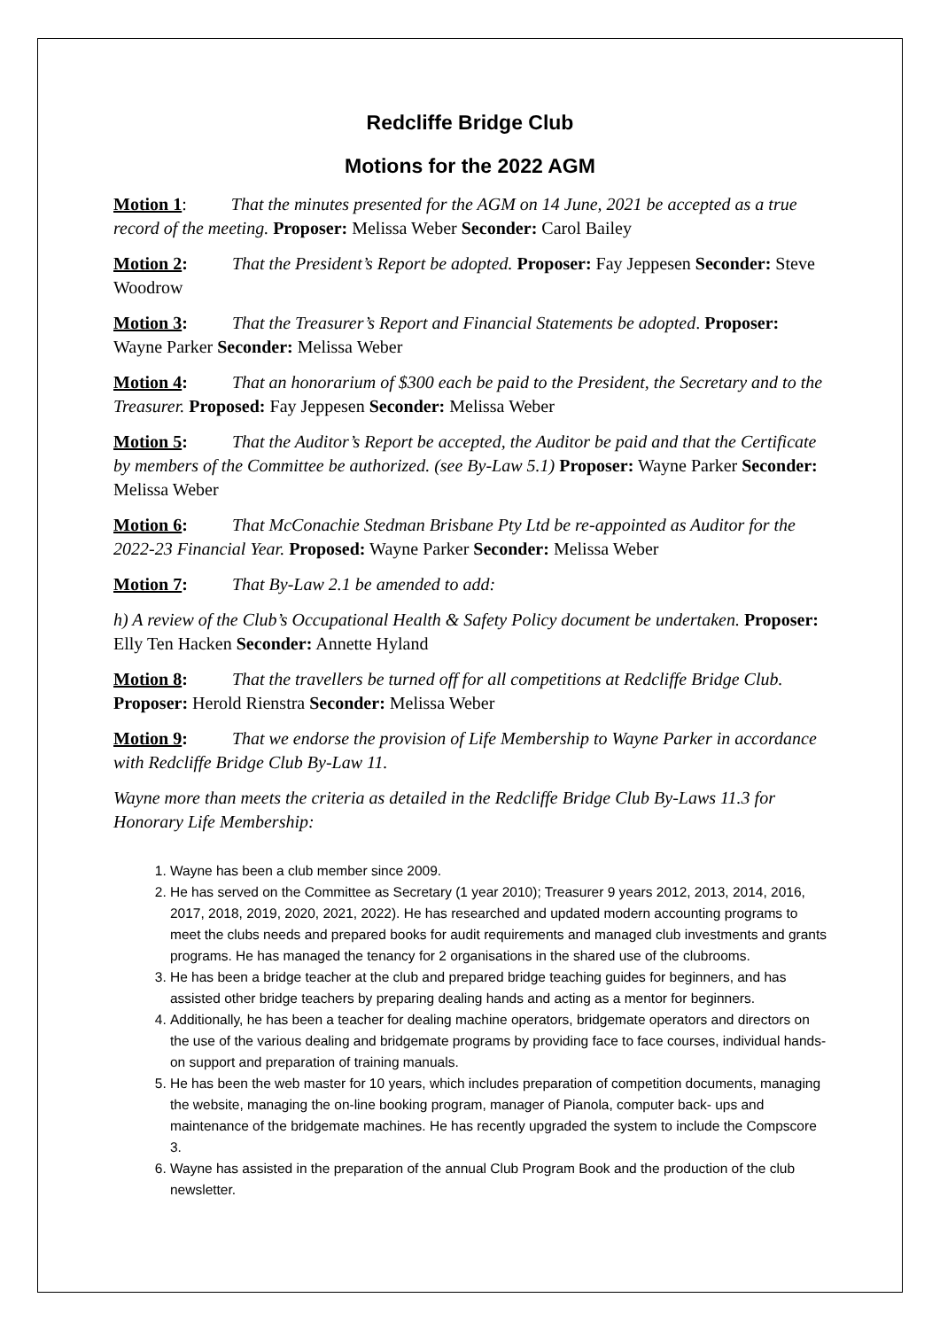Redcliffe Bridge Club
Motions for the 2022 AGM
Motion 1: That the minutes presented for the AGM on 14 June, 2021 be accepted as a true record of the meeting. Proposer: Melissa Weber Seconder: Carol Bailey
Motion 2: That the President’s Report be adopted. Proposer: Fay Jeppesen Seconder: Steve Woodrow
Motion 3: That the Treasurer’s Report and Financial Statements be adopted. Proposer: Wayne Parker Seconder: Melissa Weber
Motion 4: That an honorarium of $300 each be paid to the President, the Secretary and to the Treasurer. Proposed: Fay Jeppesen Seconder: Melissa Weber
Motion 5: That the Auditor’s Report be accepted, the Auditor be paid and that the Certificate by members of the Committee be authorized. (see By-Law 5.1) Proposer: Wayne Parker Seconder: Melissa Weber
Motion 6: That McConachie Stedman Brisbane Pty Ltd be re-appointed as Auditor for the 2022-23 Financial Year. Proposed: Wayne Parker Seconder: Melissa Weber
Motion 7: That By-Law 2.1 be amended to add:
h) A review of the Club’s Occupational Health & Safety Policy document be undertaken. Proposer: Elly Ten Hacken Seconder: Annette Hyland
Motion 8: That the travellers be turned off for all competitions at Redcliffe Bridge Club. Proposer: Herold Rienstra Seconder: Melissa Weber
Motion 9: That we endorse the provision of Life Membership to Wayne Parker in accordance with Redcliffe Bridge Club By-Law 11.
Wayne more than meets the criteria as detailed in the Redcliffe Bridge Club By-Laws 11.3 for Honorary Life Membership:
1. Wayne has been a club member since 2009.
2. He has served on the Committee as Secretary (1 year 2010); Treasurer 9 years 2012, 2013, 2014, 2016, 2017, 2018, 2019, 2020, 2021, 2022). He has researched and updated modern accounting programs to meet the clubs needs and prepared books for audit requirements and managed club investments and grants programs. He has managed the tenancy for 2 organisations in the shared use of the clubrooms.
3. He has been a bridge teacher at the club and prepared bridge teaching guides for beginners, and has assisted other bridge teachers by preparing dealing hands and acting as a mentor for beginners.
4. Additionally, he has been a teacher for dealing machine operators, bridgemate operators and directors on the use of the various dealing and bridgemate programs by providing face to face courses, individual hands-on support and preparation of training manuals.
5. He has been the web master for 10 years, which includes preparation of competition documents, managing the website, managing the on-line booking program, manager of Pianola, computer back- ups and maintenance of the bridgemate machines. He has recently upgraded the system to include the Compscore 3.
6. Wayne has assisted in the preparation of the annual Club Program Book and the production of the club newsletter.